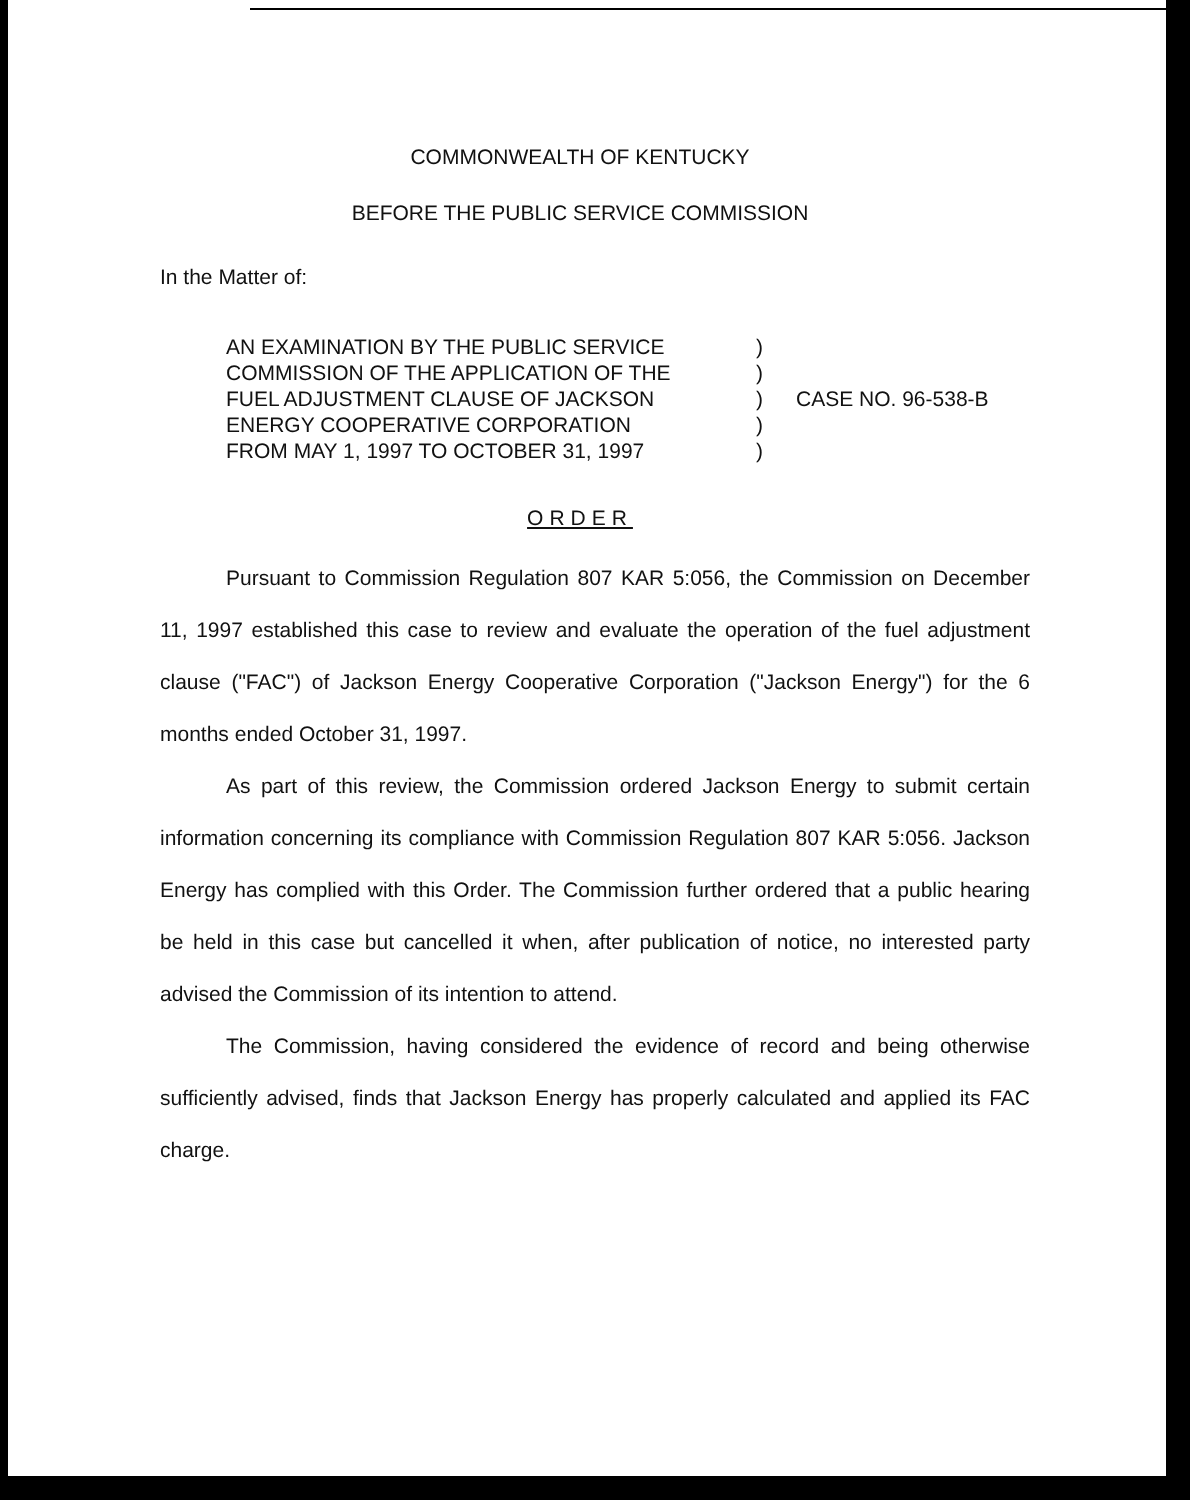COMMONWEALTH OF KENTUCKY
BEFORE THE PUBLIC SERVICE COMMISSION
In the Matter of:
AN EXAMINATION BY THE PUBLIC SERVICE
COMMISSION OF THE APPLICATION OF THE
FUEL ADJUSTMENT CLAUSE OF JACKSON
ENERGY COOPERATIVE CORPORATION
FROM MAY 1, 1997 TO OCTOBER 31, 1997
)
)
)
)
)
CASE NO. 96-538-B
ORDER
Pursuant to Commission Regulation 807 KAR 5:056, the Commission on December 11, 1997 established this case to review and evaluate the operation of the fuel adjustment clause ("FAC") of Jackson Energy Cooperative Corporation ("Jackson Energy") for the 6 months ended October 31, 1997.
As part of this review, the Commission ordered Jackson Energy to submit certain information concerning its compliance with Commission Regulation 807 KAR 5:056. Jackson Energy has complied with this Order. The Commission further ordered that a public hearing be held in this case but cancelled it when, after publication of notice, no interested party advised the Commission of its intention to attend.
The Commission, having considered the evidence of record and being otherwise sufficiently advised, finds that Jackson Energy has properly calculated and applied its FAC charge.